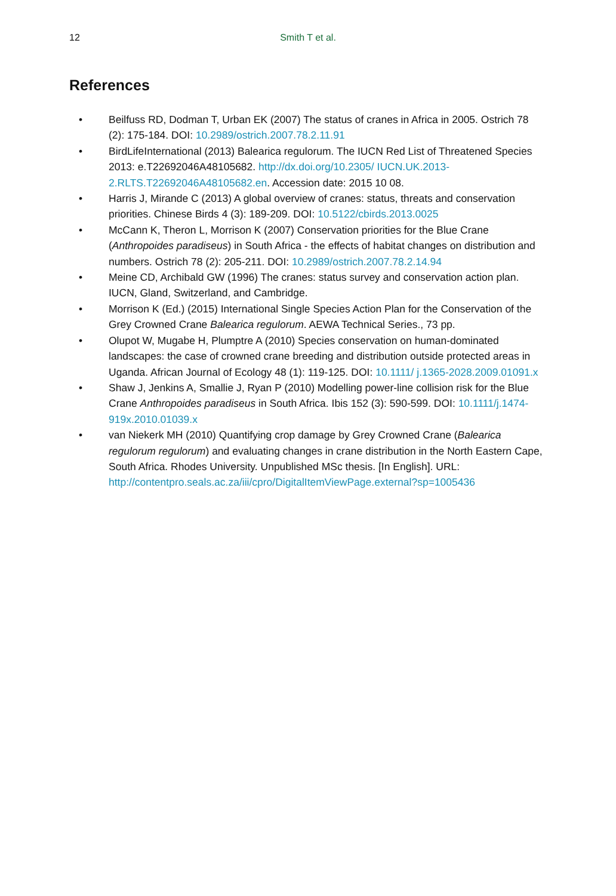12 Smith T et al.
References
• Beilfuss RD, Dodman T, Urban EK (2007) The status of cranes in Africa in 2005. Ostrich 78 (2): 175-184. DOI: 10.2989/ostrich.2007.78.2.11.91
• BirdLifeInternational (2013) Balearica regulorum. The IUCN Red List of Threatened Species 2013: e.T22692046A48105682. http://dx.doi.org/10.2305/ IUCN.UK.2013-2.RLTS.T22692046A48105682.en. Accession date: 2015 10 08.
• Harris J, Mirande C (2013) A global overview of cranes: status, threats and conservation priorities. Chinese Birds 4 (3): 189-209. DOI: 10.5122/cbirds.2013.0025
• McCann K, Theron L, Morrison K (2007) Conservation priorities for the Blue Crane (Anthropoides paradiseus) in South Africa - the effects of habitat changes on distribution and numbers. Ostrich 78 (2): 205-211. DOI: 10.2989/ostrich.2007.78.2.14.94
• Meine CD, Archibald GW (1996) The cranes: status survey and conservation action plan. IUCN, Gland, Switzerland, and Cambridge.
• Morrison K (Ed.) (2015) International Single Species Action Plan for the Conservation of the Grey Crowned Crane Balearica regulorum. AEWA Technical Series., 73 pp.
• Olupot W, Mugabe H, Plumptre A (2010) Species conservation on human-dominated landscapes: the case of crowned crane breeding and distribution outside protected areas in Uganda. African Journal of Ecology 48 (1): 119-125. DOI: 10.1111/ j.1365-2028.2009.01091.x
• Shaw J, Jenkins A, Smallie J, Ryan P (2010) Modelling power-line collision risk for the Blue Crane Anthropoides paradiseus in South Africa. Ibis 152 (3): 590-599. DOI: 10.1111/j.1474-919x.2010.01039.x
• van Niekerk MH (2010) Quantifying crop damage by Grey Crowned Crane (Balearica regulorum regulorum) and evaluating changes in crane distribution in the North Eastern Cape, South Africa. Rhodes University. Unpublished MSc thesis. [In English]. URL: http://contentpro.seals.ac.za/iii/cpro/DigitalItemViewPage.external?sp=1005436